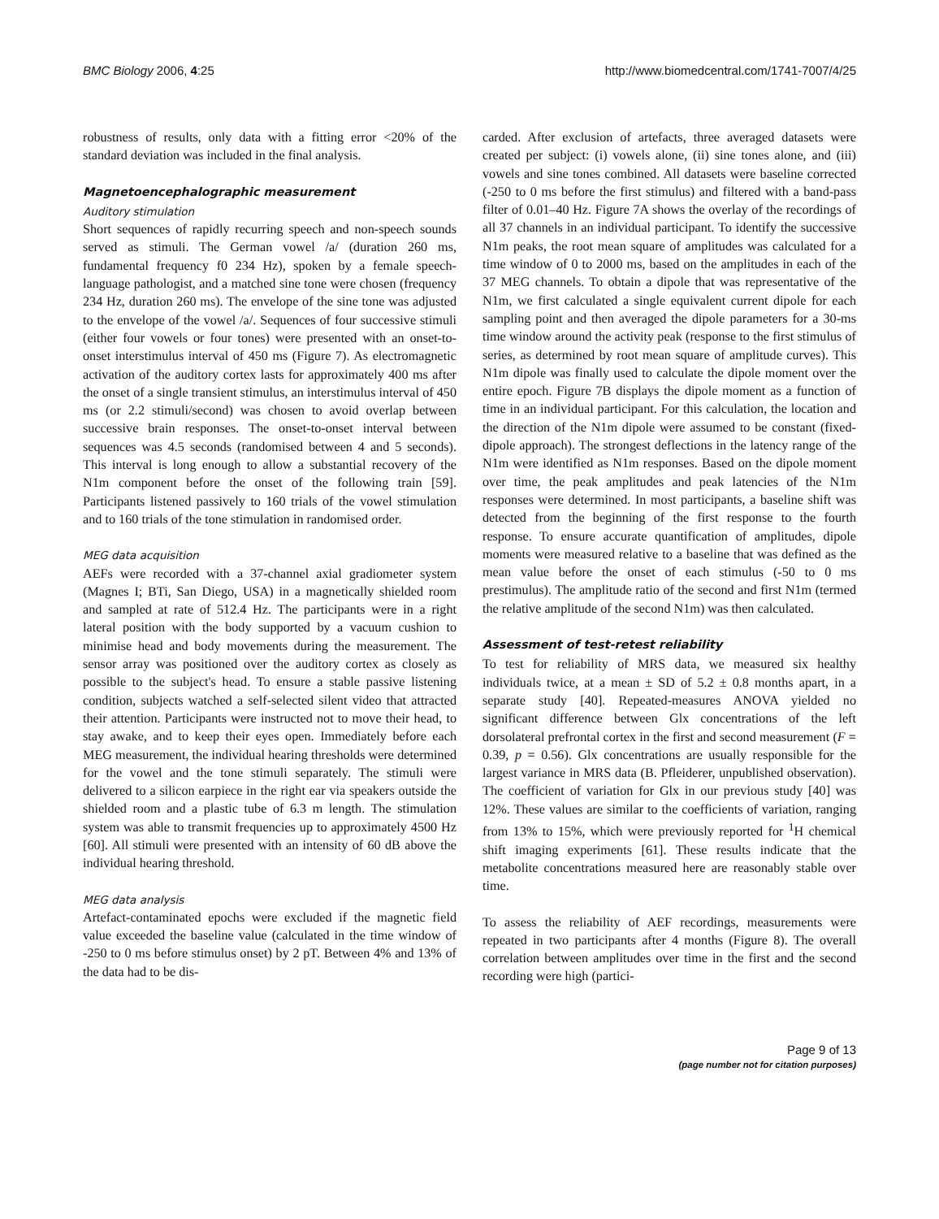BMC Biology 2006, 4:25 http://www.biomedcentral.com/1741-7007/4/25
robustness of results, only data with a fitting error <20% of the standard deviation was included in the final analysis.
Magnetoencephalographic measurement
Auditory stimulation
Short sequences of rapidly recurring speech and non-speech sounds served as stimuli. The German vowel /a/ (duration 260 ms, fundamental frequency f0 234 Hz), spoken by a female speech-language pathologist, and a matched sine tone were chosen (frequency 234 Hz, duration 260 ms). The envelope of the sine tone was adjusted to the envelope of the vowel /a/. Sequences of four successive stimuli (either four vowels or four tones) were presented with an onset-to-onset interstimulus interval of 450 ms (Figure 7). As electromagnetic activation of the auditory cortex lasts for approximately 400 ms after the onset of a single transient stimulus, an interstimulus interval of 450 ms (or 2.2 stimuli/second) was chosen to avoid overlap between successive brain responses. The onset-to-onset interval between sequences was 4.5 seconds (randomised between 4 and 5 seconds). This interval is long enough to allow a substantial recovery of the N1m component before the onset of the following train [59]. Participants listened passively to 160 trials of the vowel stimulation and to 160 trials of the tone stimulation in randomised order.
MEG data acquisition
AEFs were recorded with a 37-channel axial gradiometer system (Magnes I; BTi, San Diego, USA) in a magnetically shielded room and sampled at rate of 512.4 Hz. The participants were in a right lateral position with the body supported by a vacuum cushion to minimise head and body movements during the measurement. The sensor array was positioned over the auditory cortex as closely as possible to the subject's head. To ensure a stable passive listening condition, subjects watched a self-selected silent video that attracted their attention. Participants were instructed not to move their head, to stay awake, and to keep their eyes open. Immediately before each MEG measurement, the individual hearing thresholds were determined for the vowel and the tone stimuli separately. The stimuli were delivered to a silicon earpiece in the right ear via speakers outside the shielded room and a plastic tube of 6.3 m length. The stimulation system was able to transmit frequencies up to approximately 4500 Hz [60]. All stimuli were presented with an intensity of 60 dB above the individual hearing threshold.
MEG data analysis
Artefact-contaminated epochs were excluded if the magnetic field value exceeded the baseline value (calculated in the time window of -250 to 0 ms before stimulus onset) by 2 pT. Between 4% and 13% of the data had to be dis-
carded. After exclusion of artefacts, three averaged datasets were created per subject: (i) vowels alone, (ii) sine tones alone, and (iii) vowels and sine tones combined. All datasets were baseline corrected (-250 to 0 ms before the first stimulus) and filtered with a band-pass filter of 0.01–40 Hz. Figure 7A shows the overlay of the recordings of all 37 channels in an individual participant. To identify the successive N1m peaks, the root mean square of amplitudes was calculated for a time window of 0 to 2000 ms, based on the amplitudes in each of the 37 MEG channels. To obtain a dipole that was representative of the N1m, we first calculated a single equivalent current dipole for each sampling point and then averaged the dipole parameters for a 30-ms time window around the activity peak (response to the first stimulus of series, as determined by root mean square of amplitude curves). This N1m dipole was finally used to calculate the dipole moment over the entire epoch. Figure 7B displays the dipole moment as a function of time in an individual participant. For this calculation, the location and the direction of the N1m dipole were assumed to be constant (fixed-dipole approach). The strongest deflections in the latency range of the N1m were identified as N1m responses. Based on the dipole moment over time, the peak amplitudes and peak latencies of the N1m responses were determined. In most participants, a baseline shift was detected from the beginning of the first response to the fourth response. To ensure accurate quantification of amplitudes, dipole moments were measured relative to a baseline that was defined as the mean value before the onset of each stimulus (-50 to 0 ms prestimulus). The amplitude ratio of the second and first N1m (termed the relative amplitude of the second N1m) was then calculated.
Assessment of test-retest reliability
To test for reliability of MRS data, we measured six healthy individuals twice, at a mean ± SD of 5.2 ± 0.8 months apart, in a separate study [40]. Repeated-measures ANOVA yielded no significant difference between Glx concentrations of the left dorsolateral prefrontal cortex in the first and second measurement (F = 0.39, p = 0.56). Glx concentrations are usually responsible for the largest variance in MRS data (B. Pfleiderer, unpublished observation). The coefficient of variation for Glx in our previous study [40] was 12%. These values are similar to the coefficients of variation, ranging from 13% to 15%, which were previously reported for <sup>1</sup>H chemical shift imaging experiments [61]. These results indicate that the metabolite concentrations measured here are reasonably stable over time.
To assess the reliability of AEF recordings, measurements were repeated in two participants after 4 months (Figure 8). The overall correlation between amplitudes over time in the first and the second recording were high (partici-
Page 9 of 13
(page number not for citation purposes)